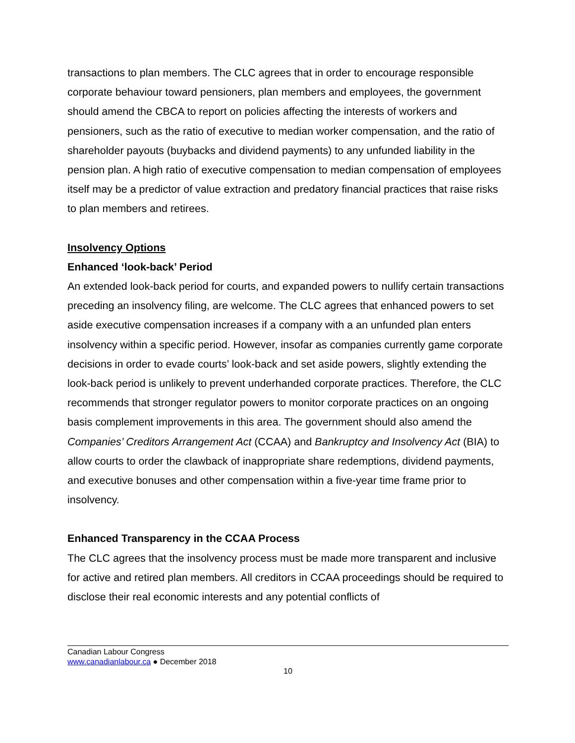transactions to plan members. The CLC agrees that in order to encourage responsible corporate behaviour toward pensioners, plan members and employees, the government should amend the CBCA to report on policies affecting the interests of workers and pensioners, such as the ratio of executive to median worker compensation, and the ratio of shareholder payouts (buybacks and dividend payments) to any unfunded liability in the pension plan. A high ratio of executive compensation to median compensation of employees itself may be a predictor of value extraction and predatory financial practices that raise risks to plan members and retirees.
Insolvency Options
Enhanced ‘look-back’ Period
An extended look-back period for courts, and expanded powers to nullify certain transactions preceding an insolvency filing, are welcome. The CLC agrees that enhanced powers to set aside executive compensation increases if a company with a an unfunded plan enters insolvency within a specific period. However, insofar as companies currently game corporate decisions in order to evade courts’ look-back and set aside powers, slightly extending the look-back period is unlikely to prevent underhanded corporate practices. Therefore, the CLC recommends that stronger regulator powers to monitor corporate practices on an ongoing basis complement improvements in this area. The government should also amend the Companies’ Creditors Arrangement Act (CCAA) and Bankruptcy and Insolvency Act (BIA) to allow courts to order the clawback of inappropriate share redemptions, dividend payments, and executive bonuses and other compensation within a five-year time frame prior to insolvency.
Enhanced Transparency in the CCAA Process
The CLC agrees that the insolvency process must be made more transparent and inclusive for active and retired plan members. All creditors in CCAA proceedings should be required to disclose their real economic interests and any potential conflicts of
Canadian Labour Congress
www.canadianlabour.ca ● December 2018
10